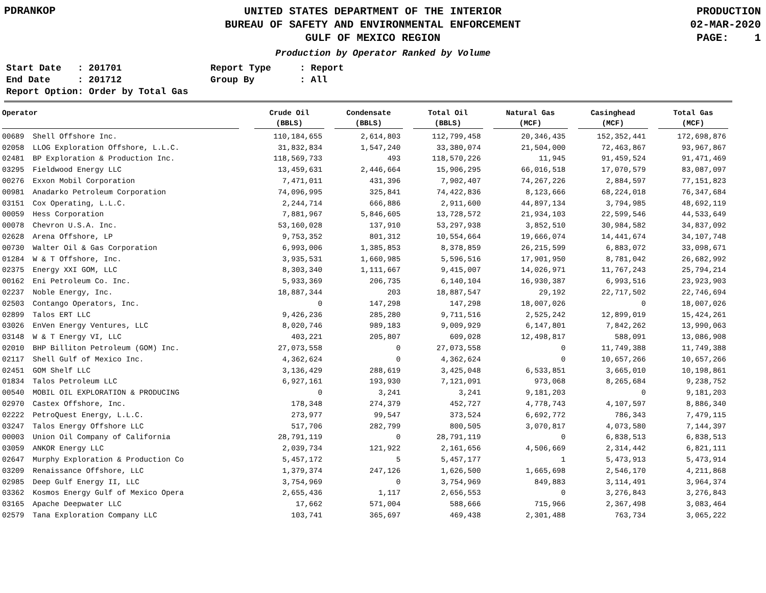PDRANKOP
UNITED STATES DEPARTMENT OF THE INTERIOR
BUREAU OF SAFETY AND ENVIRONMENTAL ENFORCEMENT
GULF OF MEXICO REGION
PRODUCTION
02-MAR-2020
PAGE: 1
Production by Operator Ranked by Volume
Start Date
: 201701
Report Type
: Report
End Date
: 201712
Group By
: All
Report Option: Order by Total Gas
| Operator | | Crude Oil (BBLS) | Condensate (BBLS) | Total Oil (BBLS) | Natural Gas (MCF) | Casinghead (MCF) | Total Gas (MCF) |
| --- | --- | --- | --- | --- | --- | --- | --- |
| 00689 | Shell Offshore Inc. | 110,184,655 | 2,614,803 | 112,799,458 | 20,346,435 | 152,352,441 | 172,698,876 |
| 02058 | LLOG Exploration Offshore, L.L.C. | 31,832,834 | 1,547,240 | 33,380,074 | 21,504,000 | 72,463,867 | 93,967,867 |
| 02481 | BP Exploration & Production Inc. | 118,569,733 | 493 | 118,570,226 | 11,945 | 91,459,524 | 91,471,469 |
| 03295 | Fieldwood Energy LLC | 13,459,631 | 2,446,664 | 15,906,295 | 66,016,518 | 17,070,579 | 83,087,097 |
| 00276 | Exxon Mobil Corporation | 7,471,011 | 431,396 | 7,902,407 | 74,267,226 | 2,884,597 | 77,151,823 |
| 00981 | Anadarko Petroleum Corporation | 74,096,995 | 325,841 | 74,422,836 | 8,123,666 | 68,224,018 | 76,347,684 |
| 03151 | Cox Operating, L.L.C. | 2,244,714 | 666,886 | 2,911,600 | 44,897,134 | 3,794,985 | 48,692,119 |
| 00059 | Hess Corporation | 7,881,967 | 5,846,605 | 13,728,572 | 21,934,103 | 22,599,546 | 44,533,649 |
| 00078 | Chevron U.S.A. Inc. | 53,160,028 | 137,910 | 53,297,938 | 3,852,510 | 30,984,582 | 34,837,092 |
| 02628 | Arena Offshore, LP | 9,753,352 | 801,312 | 10,554,664 | 19,666,074 | 14,441,674 | 34,107,748 |
| 00730 | Walter Oil & Gas Corporation | 6,993,006 | 1,385,853 | 8,378,859 | 26,215,599 | 6,883,072 | 33,098,671 |
| 01284 | W & T Offshore, Inc. | 3,935,531 | 1,660,985 | 5,596,516 | 17,901,950 | 8,781,042 | 26,682,992 |
| 02375 | Energy XXI GOM, LLC | 8,303,340 | 1,111,667 | 9,415,007 | 14,026,971 | 11,767,243 | 25,794,214 |
| 00162 | Eni Petroleum Co. Inc. | 5,933,369 | 206,735 | 6,140,104 | 16,930,387 | 6,993,516 | 23,923,903 |
| 02237 | Noble Energy, Inc. | 18,887,344 | 203 | 18,887,547 | 29,192 | 22,717,502 | 22,746,694 |
| 02503 | Contango Operators, Inc. | 0 | 147,298 | 147,298 | 18,007,026 | 0 | 18,007,026 |
| 02899 | Talos ERT LLC | 9,426,236 | 285,280 | 9,711,516 | 2,525,242 | 12,899,019 | 15,424,261 |
| 03026 | EnVen Energy Ventures, LLC | 8,020,746 | 989,183 | 9,009,929 | 6,147,801 | 7,842,262 | 13,990,063 |
| 03148 | W & T Energy VI, LLC | 403,221 | 205,807 | 609,028 | 12,498,817 | 588,091 | 13,086,908 |
| 02010 | BHP Billiton Petroleum (GOM) Inc. | 27,073,558 | 0 | 27,073,558 | 0 | 11,749,388 | 11,749,388 |
| 02117 | Shell Gulf of Mexico Inc. | 4,362,624 | 0 | 4,362,624 | 0 | 10,657,266 | 10,657,266 |
| 02451 | GOM Shelf LLC | 3,136,429 | 288,619 | 3,425,048 | 6,533,851 | 3,665,010 | 10,198,861 |
| 01834 | Talos Petroleum LLC | 6,927,161 | 193,930 | 7,121,091 | 973,068 | 8,265,684 | 9,238,752 |
| 00540 | MOBIL OIL EXPLORATION & PRODUCING | 0 | 3,241 | 3,241 | 9,181,203 | 0 | 9,181,203 |
| 02970 | Castex Offshore, Inc. | 178,348 | 274,379 | 452,727 | 4,778,743 | 4,107,597 | 8,886,340 |
| 02222 | PetroQuest Energy, L.L.C. | 273,977 | 99,547 | 373,524 | 6,692,772 | 786,343 | 7,479,115 |
| 03247 | Talos Energy Offshore LLC | 517,706 | 282,799 | 800,505 | 3,070,817 | 4,073,580 | 7,144,397 |
| 00003 | Union Oil Company of California | 28,791,119 | 0 | 28,791,119 | 0 | 6,838,513 | 6,838,513 |
| 03059 | ANKOR Energy LLC | 2,039,734 | 121,922 | 2,161,656 | 4,506,669 | 2,314,442 | 6,821,111 |
| 02647 | Murphy Exploration & Production Co | 5,457,172 | 5 | 5,457,177 | 1 | 5,473,913 | 5,473,914 |
| 03209 | Renaissance Offshore, LLC | 1,379,374 | 247,126 | 1,626,500 | 1,665,698 | 2,546,170 | 4,211,868 |
| 02985 | Deep Gulf Energy II, LLC | 3,754,969 | 0 | 3,754,969 | 849,883 | 3,114,491 | 3,964,374 |
| 03362 | Kosmos Energy Gulf of Mexico Opera | 2,655,436 | 1,117 | 2,656,553 | 0 | 3,276,843 | 3,276,843 |
| 03165 | Apache Deepwater LLC | 17,662 | 571,004 | 588,666 | 715,966 | 2,367,498 | 3,083,464 |
| 02579 | Tana Exploration Company LLC | 103,741 | 365,697 | 469,438 | 2,301,488 | 763,734 | 3,065,222 |